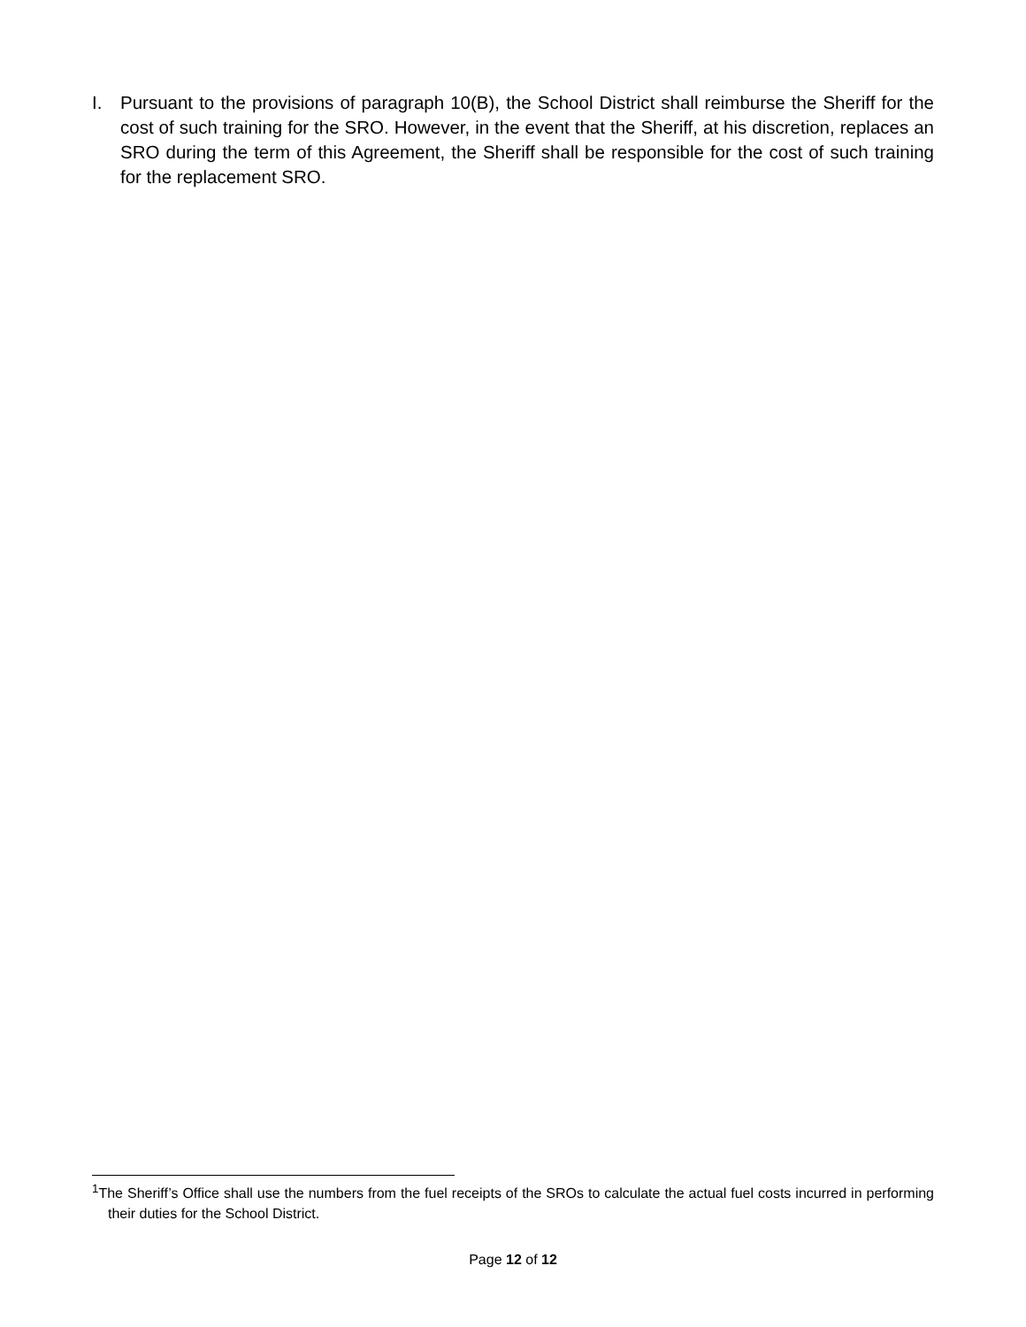I. Pursuant to the provisions of paragraph 10(B), the School District shall reimburse the Sheriff for the cost of such training for the SRO. However, in the event that the Sheriff, at his discretion, replaces an SRO during the term of this Agreement, the Sheriff shall be responsible for the cost of such training for the replacement SRO.
<sup>1</sup> The Sheriff’s Office shall use the numbers from the fuel receipts of the SROs to calculate the actual fuel costs incurred in performing their duties for the School District.
Page 12 of 12